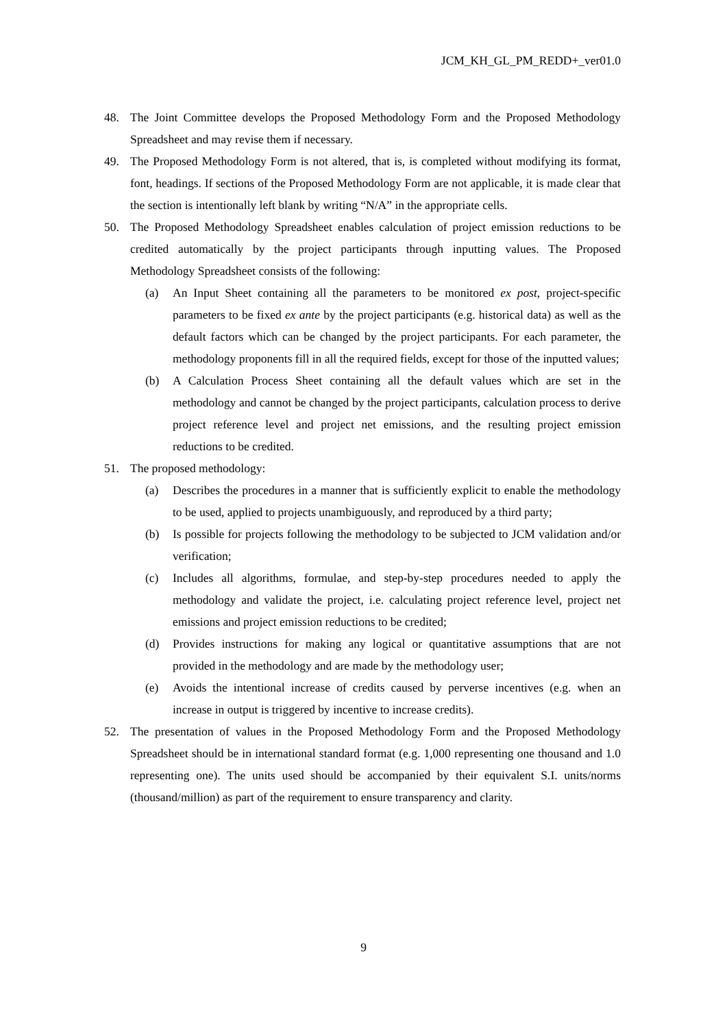JCM_KH_GL_PM_REDD+_ver01.0
48. The Joint Committee develops the Proposed Methodology Form and the Proposed Methodology Spreadsheet and may revise them if necessary.
49. The Proposed Methodology Form is not altered, that is, is completed without modifying its format, font, headings. If sections of the Proposed Methodology Form are not applicable, it is made clear that the section is intentionally left blank by writing “N/A” in the appropriate cells.
50. The Proposed Methodology Spreadsheet enables calculation of project emission reductions to be credited automatically by the project participants through inputting values. The Proposed Methodology Spreadsheet consists of the following:
(a) An Input Sheet containing all the parameters to be monitored ex post, project-specific parameters to be fixed ex ante by the project participants (e.g. historical data) as well as the default factors which can be changed by the project participants. For each parameter, the methodology proponents fill in all the required fields, except for those of the inputted values;
(b) A Calculation Process Sheet containing all the default values which are set in the methodology and cannot be changed by the project participants, calculation process to derive project reference level and project net emissions, and the resulting project emission reductions to be credited.
51. The proposed methodology:
(a) Describes the procedures in a manner that is sufficiently explicit to enable the methodology to be used, applied to projects unambiguously, and reproduced by a third party;
(b) Is possible for projects following the methodology to be subjected to JCM validation and/or verification;
(c) Includes all algorithms, formulae, and step-by-step procedures needed to apply the methodology and validate the project, i.e. calculating project reference level, project net emissions and project emission reductions to be credited;
(d) Provides instructions for making any logical or quantitative assumptions that are not provided in the methodology and are made by the methodology user;
(e) Avoids the intentional increase of credits caused by perverse incentives (e.g. when an increase in output is triggered by incentive to increase credits).
52. The presentation of values in the Proposed Methodology Form and the Proposed Methodology Spreadsheet should be in international standard format (e.g. 1,000 representing one thousand and 1.0 representing one). The units used should be accompanied by their equivalent S.I. units/norms (thousand/million) as part of the requirement to ensure transparency and clarity.
9